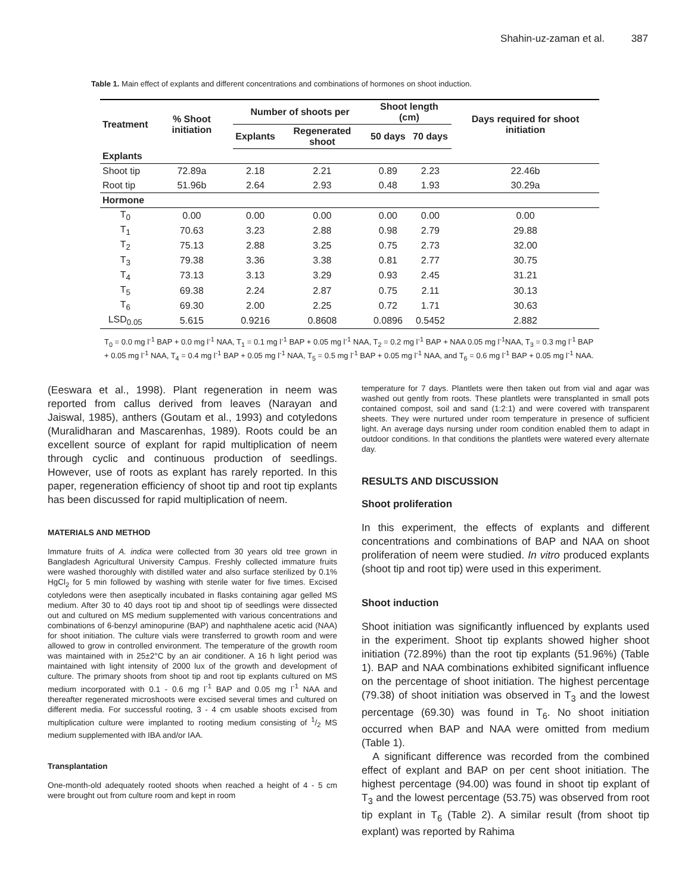Shahin-uz-zaman et al. 387
Table 1. Main effect of explants and different concentrations and combinations of hormones on shoot induction.
| Treatment | % Shoot initiation | Number of shoots per | | Shoot length (cm) | | Days required for shoot initiation |
| --- | --- | --- | --- | --- | --- | --- |
| | | Explants | Regenerated shoot | 50 days | 70 days | |
| Explants | | | | | | |
| Shoot tip | 72.89a | 2.18 | 2.21 | 0.89 | 2.23 | 22.46b |
| Root tip | 51.96b | 2.64 | 2.93 | 0.48 | 1.93 | 30.29a |
| Hormone | | | | | | |
| T<sub>0</sub> | 0.00 | 0.00 | 0.00 | 0.00 | 0.00 | 0.00 |
| T<sub>1</sub> | 70.63 | 3.23 | 2.88 | 0.98 | 2.79 | 29.88 |
| T<sub>2</sub> | 75.13 | 2.88 | 3.25 | 0.75 | 2.73 | 32.00 |
| T<sub>3</sub> | 79.38 | 3.36 | 3.38 | 0.81 | 2.77 | 30.75 |
| T<sub>4</sub> | 73.13 | 3.13 | 3.29 | 0.93 | 2.45 | 31.21 |
| T<sub>5</sub> | 69.38 | 2.24 | 2.87 | 0.75 | 2.11 | 30.13 |
| T<sub>6</sub> | 69.30 | 2.00 | 2.25 | 0.72 | 1.71 | 30.63 |
| LSD<sub>0.05</sub> | 5.615 | 0.9216 | 0.8608 | 0.0896 | 0.5452 | 2.882 |
T<sub>0</sub> = 0.0 mg l<sup>-1</sup> BAP + 0.0 mg l<sup>-1</sup> NAA, T<sub>1</sub> = 0.1 mg l<sup>-1</sup> BAP + 0.05 mg l<sup>-1</sup> NAA, T<sub>2</sub> = 0.2 mg l<sup>-1</sup> BAP + NAA 0.05 mg l<sup>-1</sup>NAA, T<sub>3</sub> = 0.3 mg l<sup>-1</sup> BAP + 0.05 mg l<sup>-1</sup> NAA, T<sub>4</sub> = 0.4 mg l<sup>-1</sup> BAP + 0.05 mg l<sup>-1</sup> NAA, T<sub>5</sub> = 0.5 mg l<sup>-1</sup> BAP + 0.05 mg l<sup>-1</sup> NAA, and T<sub>6</sub> = 0.6 mg l<sup>-1</sup> BAP + 0.05 mg l<sup>-1</sup> NAA.
(Eeswara et al., 1998). Plant regeneration in neem was reported from callus derived from leaves (Narayan and Jaiswal, 1985), anthers (Goutam et al., 1993) and cotyledons (Muralidharan and Mascarenhas, 1989). Roots could be an excellent source of explant for rapid multiplication of neem through cyclic and continuous production of seedlings. However, use of roots as explant has rarely reported. In this paper, regeneration efficiency of shoot tip and root tip explants has been discussed for rapid multiplication of neem.
MATERIALS AND METHOD
Immature fruits of A. indica were collected from 30 years old tree grown in Bangladesh Agricultural University Campus. Freshly collected immature fruits were washed thoroughly with distilled water and also surface sterilized by 0.1% HgCl<sub>2</sub> for 5 min followed by washing with sterile water for five times. Excised cotyledons were then aseptically incubated in flasks containing agar gelled MS medium. After 30 to 40 days root tip and shoot tip of seedlings were dissected out and cultured on MS medium supplemented with various concentrations and combinations of 6-benzyl aminopurine (BAP) and naphthalene acetic acid (NAA) for shoot initiation. The culture vials were transferred to growth room and were allowed to grow in controlled environment. The temperature of the growth room was maintained with in 25±2°C by an air conditioner. A 16 h light period was maintained with light intensity of 2000 lux of the growth and development of culture. The primary shoots from shoot tip and root tip explants cultured on MS medium incorporated with 0.1 - 0.6 mg l<sup>-1</sup> BAP and 0.05 mg l<sup>-1</sup> NAA and thereafter regenerated microshoots were excised several times and cultured on different media. For successful rooting, 3 - 4 cm usable shoots excised from multiplication culture were implanted to rooting medium consisting of 1/2 MS medium supplemented with IBA and/or IAA.
Transplantation
One-month-old adequately rooted shoots when reached a height of 4 - 5 cm were brought out from culture room and kept in room
temperature for 7 days. Plantlets were then taken out from vial and agar was washed out gently from roots. These plantlets were transplanted in small pots contained compost, soil and sand (1:2:1) and were covered with transparent sheets. They were nurtured under room temperature in presence of sufficient light. An average days nursing under room condition enabled them to adapt in outdoor conditions. In that conditions the plantlets were watered every alternate day.
RESULTS AND DISCUSSION
Shoot proliferation
In this experiment, the effects of explants and different concentrations and combinations of BAP and NAA on shoot proliferation of neem were studied. In vitro produced explants (shoot tip and root tip) were used in this experiment.
Shoot induction
Shoot initiation was significantly influenced by explants used in the experiment. Shoot tip explants showed higher shoot initiation (72.89%) than the root tip explants (51.96%) (Table 1). BAP and NAA combinations exhibited significant influence on the percentage of shoot initiation. The highest percentage (79.38) of shoot initiation was observed in T<sub>3</sub> and the lowest percentage (69.30) was found in T<sub>6</sub>. No shoot initiation occurred when BAP and NAA were omitted from medium (Table 1).
A significant difference was recorded from the combined effect of explant and BAP on per cent shoot initiation. The highest percentage (94.00) was found in shoot tip explant of T<sub>3</sub> and the lowest percentage (53.75) was observed from root tip explant in T<sub>6</sub> (Table 2). A similar result (from shoot tip explant) was reported by Rahima